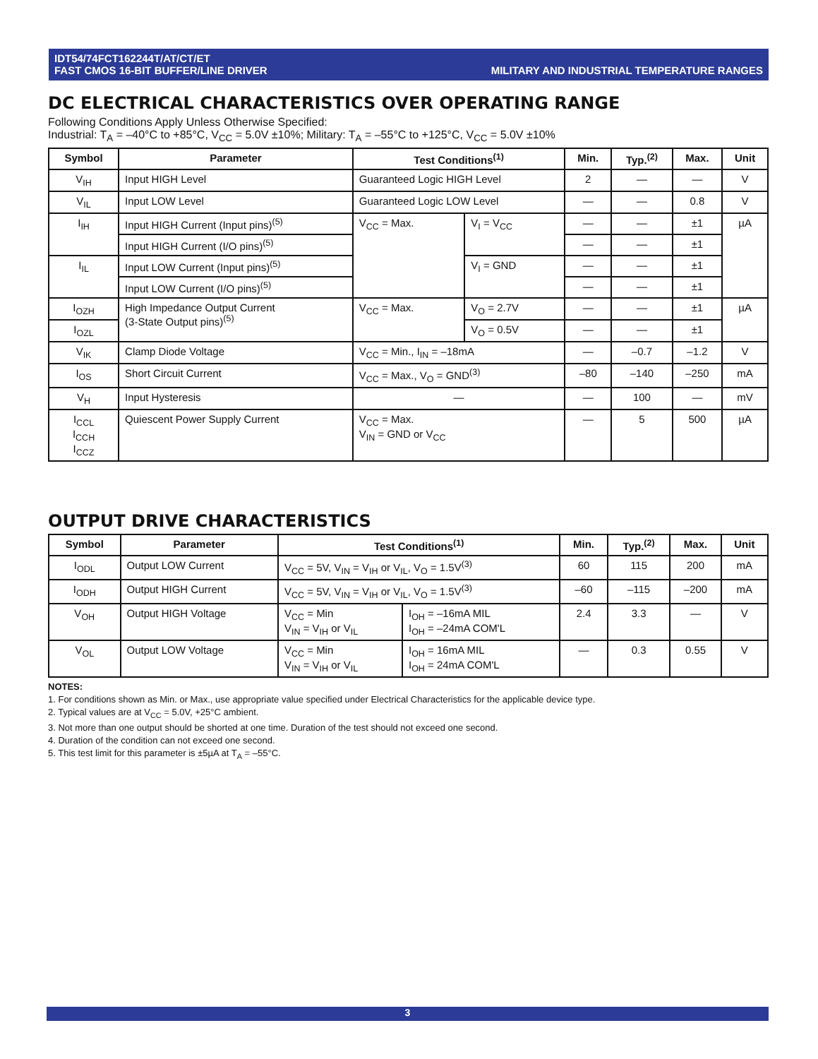IDT54/74FCT162244T/AT/CT/ET
FAST CMOS 16-BIT BUFFER/LINE DRIVER
MILITARY AND INDUSTRIAL TEMPERATURE RANGES
DC ELECTRICAL CHARACTERISTICS OVER OPERATING RANGE
Following Conditions Apply Unless Otherwise Specified:
Industrial: T<sub>A</sub> = –40°C to +85°C, V<sub>CC</sub> = 5.0V ±10%; Military: T<sub>A</sub> = –55°C to +125°C, V<sub>CC</sub> = 5.0V ±10%
| Symbol | Parameter | Test Conditions<sup>(1)</sup> | | Min. | Typ.<sup>(2)</sup> | Max. | Unit |
| --- | --- | --- | --- | --- | --- | --- | --- |
| V<sub>IH</sub> | Input HIGH Level | Guaranteed Logic HIGH Level | | 2 | — | — | V |
| V<sub>IL</sub> | Input LOW Level | Guaranteed Logic LOW Level | | — | — | 0.8 | V |
| I<sub>IH</sub> | Input HIGH Current (Input pins)<sup>(5)</sup> | V<sub>CC</sub> = Max. | V<sub>I</sub> = V<sub>CC</sub> | — | — | ±1 | µA |
| | Input HIGH Current (I/O pins)<sup>(5)</sup> | | | — | — | ±1 | |
| I<sub>IL</sub> | Input LOW Current (Input pins)<sup>(5)</sup> | | V<sub>I</sub> = GND | — | — | ±1 | |
| | Input LOW Current (I/O pins)<sup>(5)</sup> | | | — | — | ±1 | |
| I<sub>OZH</sub> | High Impedance Output Current (3-State Output pins)<sup>(5)</sup> | V<sub>CC</sub> = Max. | V<sub>O</sub> = 2.7V | — | — | ±1 | µA |
| I<sub>OZL</sub> | | | V<sub>O</sub> = 0.5V | — | — | ±1 | |
| V<sub>IK</sub> | Clamp Diode Voltage | V<sub>CC</sub> = Min., I<sub>IN</sub> = –18mA | | — | –0.7 | –1.2 | V |
| I<sub>OS</sub> | Short Circuit Current | V<sub>CC</sub> = Max., V<sub>O</sub> = GND<sup>(3)</sup> | | –80 | –140 | –250 | mA |
| V<sub>H</sub> | Input Hysteresis | — | | — | 100 | — | mV |
| I<sub>CCL</sub> I<sub>CCH</sub> I<sub>CCZ</sub> | Quiescent Power Supply Current | V<sub>CC</sub> = Max. V<sub>IN</sub> = GND or V<sub>CC</sub> | | — | 5 | 500 | µA |
OUTPUT DRIVE CHARACTERISTICS
| Symbol | Parameter | Test Conditions<sup>(1)</sup> | | Min. | Typ.<sup>(2)</sup> | Max. | Unit |
| --- | --- | --- | --- | --- | --- | --- | --- |
| I<sub>ODL</sub> | Output LOW Current | V<sub>CC</sub> = 5V, V<sub>IN</sub> = V<sub>IH</sub> or V<sub>IL</sub>, V<sub>O</sub> = 1.5V<sup>(3)</sup> | | 60 | 115 | 200 | mA |
| I<sub>ODH</sub> | Output HIGH Current | V<sub>CC</sub> = 5V, V<sub>IN</sub> = V<sub>IH</sub> or V<sub>IL</sub>, V<sub>O</sub> = 1.5V<sup>(3)</sup> | | –60 | –115 | –200 | mA |
| V<sub>OH</sub> | Output HIGH Voltage | V<sub>CC</sub> = Min V<sub>IN</sub> = V<sub>IH</sub> or V<sub>IL</sub> | I<sub>OH</sub> = –16mA MIL I<sub>OH</sub> = –24mA COM'L | 2.4 | 3.3 | — | V |
| V<sub>OL</sub> | Output LOW Voltage | V<sub>CC</sub> = Min V<sub>IN</sub> = V<sub>IH</sub> or V<sub>IL</sub> | I<sub>OH</sub> = 16mA MIL I<sub>OH</sub> = 24mA COM'L | — | 0.3 | 0.55 | V |
NOTES:
1. For conditions shown as Min. or Max., use appropriate value specified under Electrical Characteristics for the applicable device type.
2. Typical values are at V<sub>CC</sub> = 5.0V, +25°C ambient.
3. Not more than one output should be shorted at one time. Duration of the test should not exceed one second.
4. Duration of the condition can not exceed one second.
5. This test limit for this parameter is ±5µA at T<sub>A</sub> = –55°C.
3